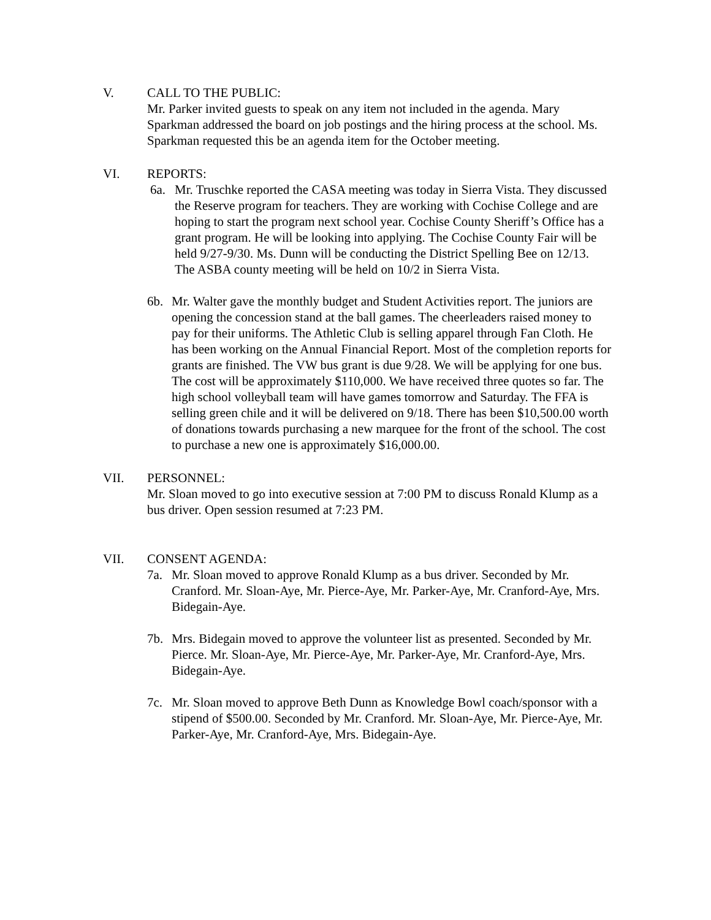V. CALL TO THE PUBLIC:
Mr. Parker invited guests to speak on any item not included in the agenda. Mary Sparkman addressed the board on job postings and the hiring process at the school. Ms. Sparkman requested this be an agenda item for the October meeting.
VI. REPORTS:
6a. Mr. Truschke reported the CASA meeting was today in Sierra Vista. They discussed the Reserve program for teachers. They are working with Cochise College and are hoping to start the program next school year. Cochise County Sheriff’s Office has a grant program. He will be looking into applying. The Cochise County Fair will be held 9/27-9/30. Ms. Dunn will be conducting the District Spelling Bee on 12/13. The ASBA county meeting will be held on 10/2 in Sierra Vista.
6b. Mr. Walter gave the monthly budget and Student Activities report. The juniors are opening the concession stand at the ball games. The cheerleaders raised money to pay for their uniforms. The Athletic Club is selling apparel through Fan Cloth. He has been working on the Annual Financial Report. Most of the completion reports for grants are finished. The VW bus grant is due 9/28. We will be applying for one bus. The cost will be approximately $110,000. We have received three quotes so far. The high school volleyball team will have games tomorrow and Saturday. The FFA is selling green chile and it will be delivered on 9/18. There has been $10,500.00 worth of donations towards purchasing a new marquee for the front of the school. The cost to purchase a new one is approximately $16,000.00.
VII. PERSONNEL:
Mr. Sloan moved to go into executive session at 7:00 PM to discuss Ronald Klump as a bus driver. Open session resumed at 7:23 PM.
VII. CONSENT AGENDA:
7a. Mr. Sloan moved to approve Ronald Klump as a bus driver. Seconded by Mr. Cranford. Mr. Sloan-Aye, Mr. Pierce-Aye, Mr. Parker-Aye, Mr. Cranford-Aye, Mrs. Bidegain-Aye.
7b. Mrs. Bidegain moved to approve the volunteer list as presented. Seconded by Mr. Pierce. Mr. Sloan-Aye, Mr. Pierce-Aye, Mr. Parker-Aye, Mr. Cranford-Aye, Mrs. Bidegain-Aye.
7c. Mr. Sloan moved to approve Beth Dunn as Knowledge Bowl coach/sponsor with a stipend of $500.00. Seconded by Mr. Cranford. Mr. Sloan-Aye, Mr. Pierce-Aye, Mr. Parker-Aye, Mr. Cranford-Aye, Mrs. Bidegain-Aye.